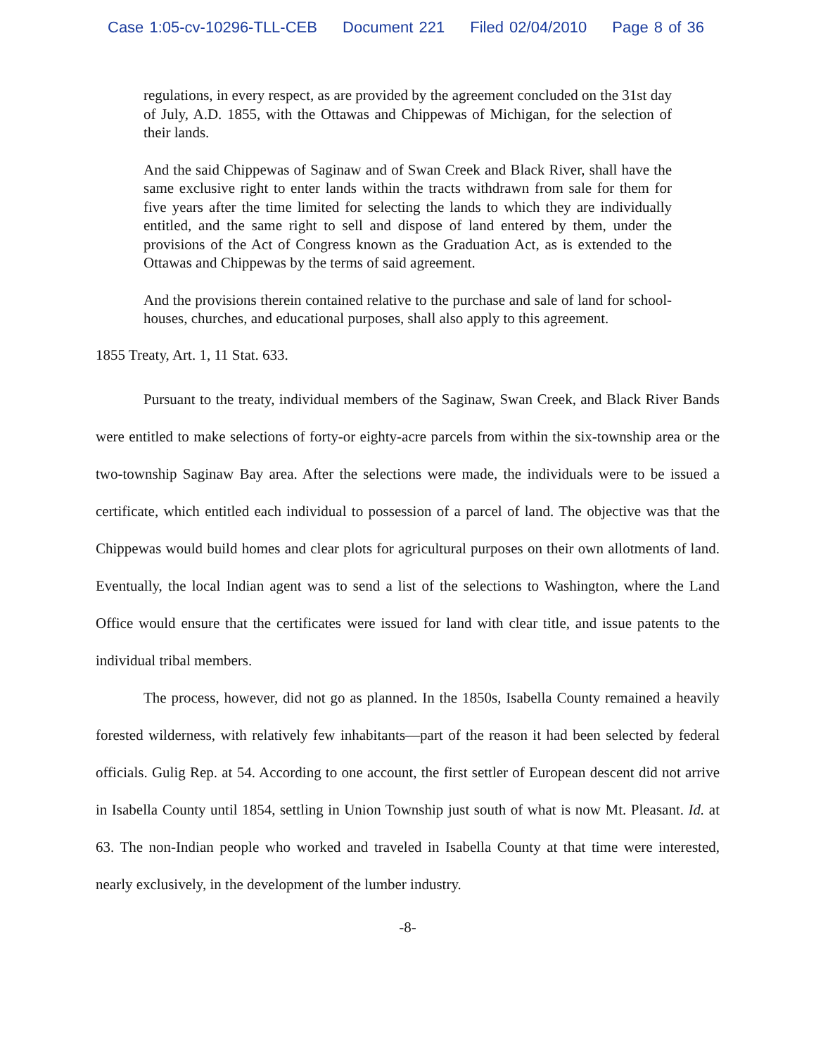Case 1:05-cv-10296-TLL-CEB Document 221 Filed 02/04/2010 Page 8 of 36
regulations, in every respect, as are provided by the agreement concluded on the 31st day of July, A.D. 1855, with the Ottawas and Chippewas of Michigan, for the selection of their lands.
And the said Chippewas of Saginaw and of Swan Creek and Black River, shall have the same exclusive right to enter lands within the tracts withdrawn from sale for them for five years after the time limited for selecting the lands to which they are individually entitled, and the same right to sell and dispose of land entered by them, under the provisions of the Act of Congress known as the Graduation Act, as is extended to the Ottawas and Chippewas by the terms of said agreement.
And the provisions therein contained relative to the purchase and sale of land for school-houses, churches, and educational purposes, shall also apply to this agreement.
1855 Treaty, Art. 1, 11 Stat. 633.
Pursuant to the treaty, individual members of the Saginaw, Swan Creek, and Black River Bands were entitled to make selections of forty-or eighty-acre parcels from within the six-township area or the two-township Saginaw Bay area. After the selections were made, the individuals were to be issued a certificate, which entitled each individual to possession of a parcel of land. The objective was that the Chippewas would build homes and clear plots for agricultural purposes on their own allotments of land. Eventually, the local Indian agent was to send a list of the selections to Washington, where the Land Office would ensure that the certificates were issued for land with clear title, and issue patents to the individual tribal members.
The process, however, did not go as planned. In the 1850s, Isabella County remained a heavily forested wilderness, with relatively few inhabitants—part of the reason it had been selected by federal officials. Gulig Rep. at 54. According to one account, the first settler of European descent did not arrive in Isabella County until 1854, settling in Union Township just south of what is now Mt. Pleasant. Id. at 63. The non-Indian people who worked and traveled in Isabella County at that time were interested, nearly exclusively, in the development of the lumber industry.
-8-